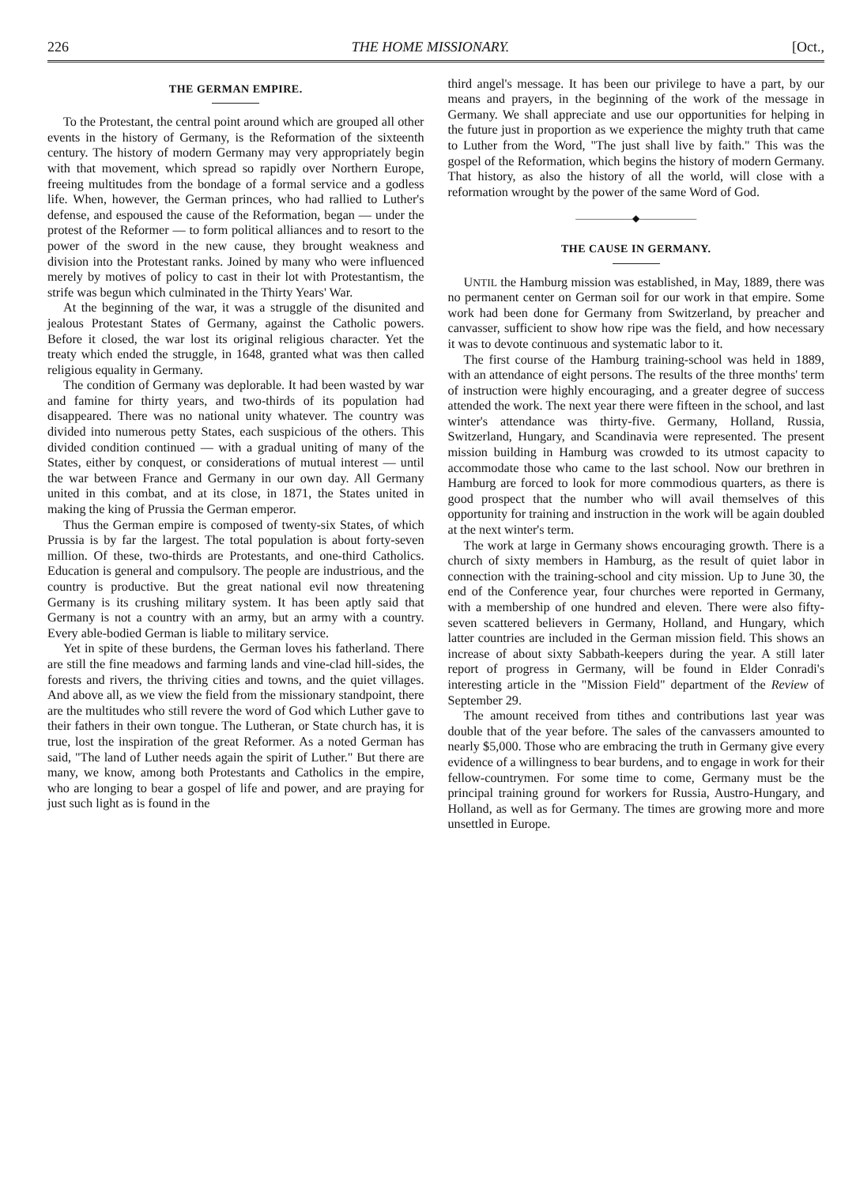226 THE HOME MISSIONARY. [Oct.,
THE GERMAN EMPIRE.
To the Protestant, the central point around which are grouped all other events in the history of Germany, is the Reformation of the sixteenth century. The history of modern Germany may very appropriately begin with that movement, which spread so rapidly over Northern Europe, freeing multitudes from the bondage of a formal service and a godless life. When, however, the German princes, who had rallied to Luther's defense, and espoused the cause of the Reformation, began — under the protest of the Reformer — to form political alliances and to resort to the power of the sword in the new cause, they brought weakness and division into the Protestant ranks. Joined by many who were influenced merely by motives of policy to cast in their lot with Protestantism, the strife was begun which culminated in the Thirty Years' War.
At the beginning of the war, it was a struggle of the disunited and jealous Protestant States of Germany, against the Catholic powers. Before it closed, the war lost its original religious character. Yet the treaty which ended the struggle, in 1648, granted what was then called religious equality in Germany.
The condition of Germany was deplorable. It had been wasted by war and famine for thirty years, and two-thirds of its population had disappeared. There was no national unity whatever. The country was divided into numerous petty States, each suspicious of the others. This divided condition continued — with a gradual uniting of many of the States, either by conquest, or considerations of mutual interest — until the war between France and Germany in our own day. All Germany united in this combat, and at its close, in 1871, the States united in making the king of Prussia the German emperor.
Thus the German empire is composed of twenty-six States, of which Prussia is by far the largest. The total population is about forty-seven million. Of these, two-thirds are Protestants, and one-third Catholics. Education is general and compulsory. The people are industrious, and the country is productive. But the great national evil now threatening Germany is its crushing military system. It has been aptly said that Germany is not a country with an army, but an army with a country. Every able-bodied German is liable to military service.
Yet in spite of these burdens, the German loves his fatherland. There are still the fine meadows and farming lands and vine-clad hill-sides, the forests and rivers, the thriving cities and towns, and the quiet villages. And above all, as we view the field from the missionary standpoint, there are the multitudes who still revere the word of God which Luther gave to their fathers in their own tongue. The Lutheran, or State church has, it is true, lost the inspiration of the great Reformer. As a noted German has said, "The land of Luther needs again the spirit of Luther." But there are many, we know, among both Protestants and Catholics in the empire, who are longing to bear a gospel of life and power, and are praying for just such light as is found in the
third angel's message. It has been our privilege to have a part, by our means and prayers, in the beginning of the work of the message in Germany. We shall appreciate and use our opportunities for helping in the future just in proportion as we experience the mighty truth that came to Luther from the Word, "The just shall live by faith." This was the gospel of the Reformation, which begins the history of modern Germany. That history, as also the history of all the world, will close with a reformation wrought by the power of the same Word of God.
——————◆——————
THE CAUSE IN GERMANY.
UNTIL the Hamburg mission was established, in May, 1889, there was no permanent center on German soil for our work in that empire. Some work had been done for Germany from Switzerland, by preacher and canvasser, sufficient to show how ripe was the field, and how necessary it was to devote continuous and systematic labor to it.
The first course of the Hamburg training-school was held in 1889, with an attendance of eight persons. The results of the three months' term of instruction were highly encouraging, and a greater degree of success attended the work. The next year there were fifteen in the school, and last winter's attendance was thirty-five. Germany, Holland, Russia, Switzerland, Hungary, and Scandinavia were represented. The present mission building in Hamburg was crowded to its utmost capacity to accommodate those who came to the last school. Now our brethren in Hamburg are forced to look for more commodious quarters, as there is good prospect that the number who will avail themselves of this opportunity for training and instruction in the work will be again doubled at the next winter's term.
The work at large in Germany shows encouraging growth. There is a church of sixty members in Hamburg, as the result of quiet labor in connection with the training-school and city mission. Up to June 30, the end of the Conference year, four churches were reported in Germany, with a membership of one hundred and eleven. There were also fifty-seven scattered believers in Germany, Holland, and Hungary, which latter countries are included in the German mission field. This shows an increase of about sixty Sabbath-keepers during the year. A still later report of progress in Germany, will be found in Elder Conradi's interesting article in the "Mission Field" department of the Review of September 29.
The amount received from tithes and contributions last year was double that of the year before. The sales of the canvassers amounted to nearly $5,000. Those who are embracing the truth in Germany give every evidence of a willingness to bear burdens, and to engage in work for their fellow-countrymen. For some time to come, Germany must be the principal training ground for workers for Russia, Austro-Hungary, and Holland, as well as for Germany. The times are growing more and more unsettled in Europe.